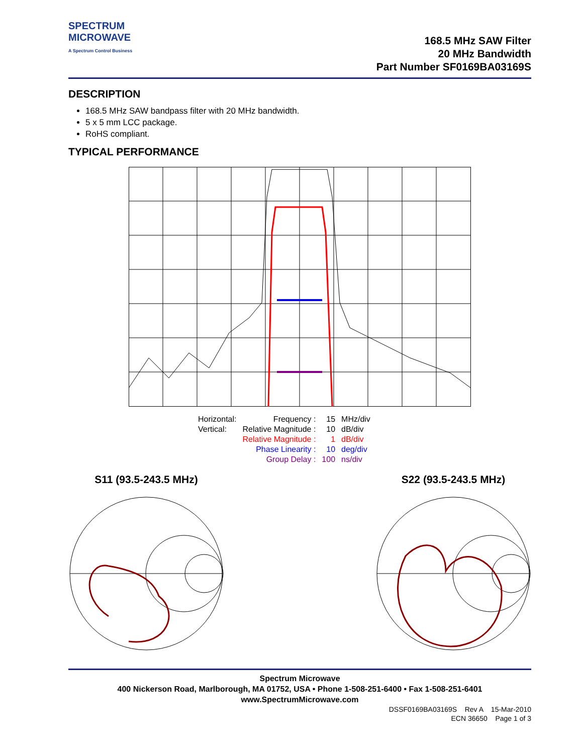SPECTRUM
MICROWAVE
A Spectrum Control Business
168.5 MHz SAW Filter
20 MHz Bandwidth
Part Number SF0169BA03169S
DESCRIPTION
168.5 MHz SAW bandpass filter with 20 MHz bandwidth.
5 x 5 mm LCC package.
RoHS compliant.
TYPICAL PERFORMANCE
| Horizontal: | Frequency : | 15 | MHz/div |
| Vertical: | Relative Magnitude : | 10 | dB/div |
| | Relative Magnitude : | 1 | dB/div |
| | Phase Linearity : | 10 | deg/div |
| | Group Delay : | 100 | ns/div |
S11 (93.5-243.5 MHz) S22 (93.5-243.5 MHz)
Spectrum Microwave
400 Nickerson Road, Marlborough, MA 01752, USA • Phone 1-508-251-6400 • Fax 1-508-251-6401
www.SpectrumMicrowave.com
DSSF0169BA03169S Rev A 15-Mar-2010
ECN 36650 Page 1 of 3